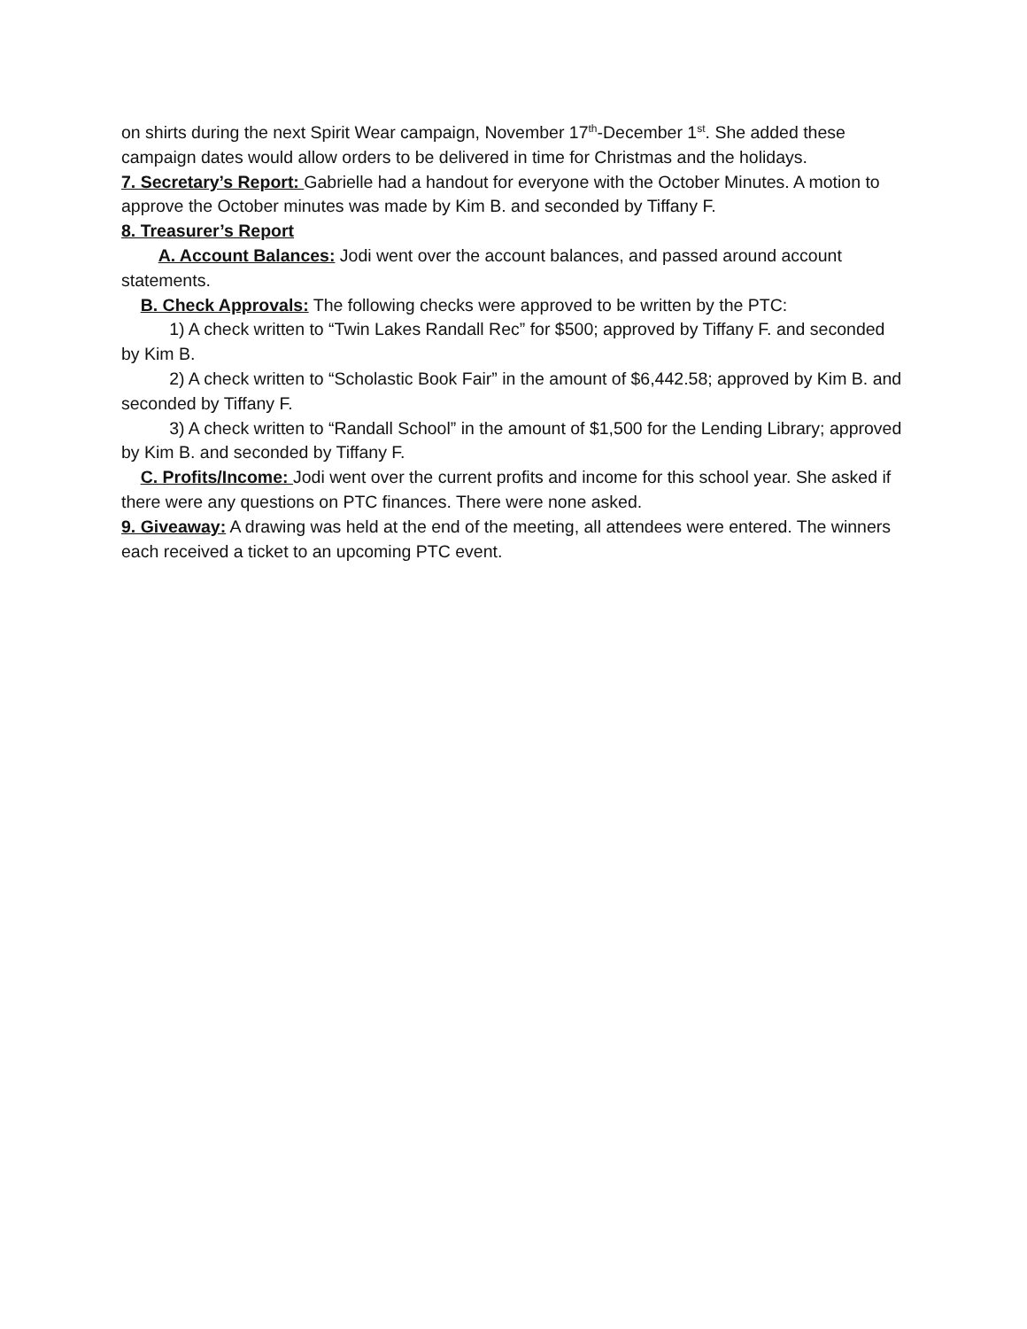on shirts during the next Spirit Wear campaign, November 17<sup>th</sup>-December 1<sup>st</sup>. She added these campaign dates would allow orders to be delivered in time for Christmas and the holidays.
7. Secretary’s Report: Gabrielle had a handout for everyone with the October Minutes. A motion to approve the October minutes was made by Kim B. and seconded by Tiffany F.
8. Treasurer’s Report
A. Account Balances: Jodi went over the account balances, and passed around account statements.
B. Check Approvals: The following checks were approved to be written by the PTC:
1) A check written to “Twin Lakes Randall Rec” for $500; approved by Tiffany F. and seconded by Kim B.
2) A check written to “Scholastic Book Fair” in the amount of $6,442.58; approved by Kim B. and seconded by Tiffany F.
3) A check written to “Randall School” in the amount of $1,500 for the Lending Library; approved by Kim B. and seconded by Tiffany F.
C. Profits/Income: Jodi went over the current profits and income for this school year. She asked if there were any questions on PTC finances. There were none asked.
9. Giveaway: A drawing was held at the end of the meeting, all attendees were entered. The winners each received a ticket to an upcoming PTC event.